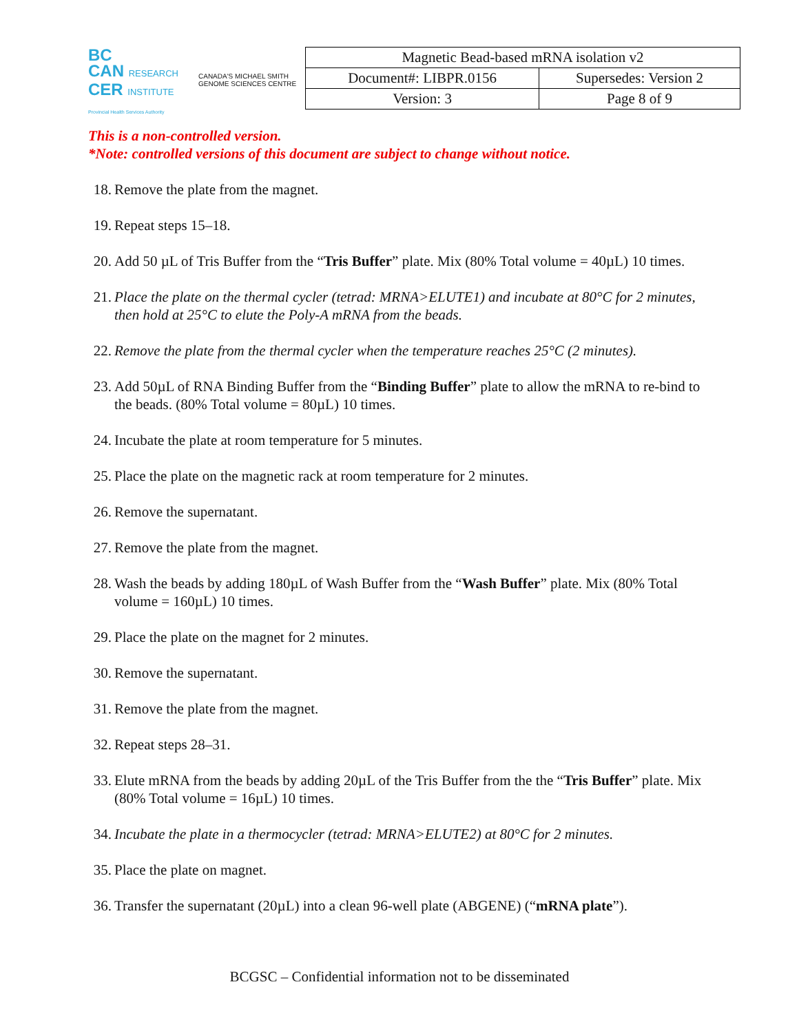BC
CAN RESEARCH
CER INSTITUTE
Provincial Health Services Authority
CANADA'S MICHAEL SMITH GENOME SCIENCES CENTRE
| Magnetic Bead-based mRNA isolation v2 | |
| Document#: LIBPR.0156 | Supersedes: Version 2 |
| Version: 3 | Page 8 of 9 |
This is a non-controlled version.
*Note: controlled versions of this document are subject to change without notice.
18. Remove the plate from the magnet.
19. Repeat steps 15–18.
20. Add 50 µL of Tris Buffer from the “Tris Buffer” plate. Mix (80% Total volume = 40µL) 10 times.
21. Place the plate on the thermal cycler (tetrad: MRNA>ELUTE1) and incubate at 80°C for 2 minutes, then hold at 25°C to elute the Poly-A mRNA from the beads.
22. Remove the plate from the thermal cycler when the temperature reaches 25°C (2 minutes).
23. Add 50µL of RNA Binding Buffer from the “Binding Buffer” plate to allow the mRNA to re-bind to the beads. (80% Total volume = 80µL) 10 times.
24. Incubate the plate at room temperature for 5 minutes.
25. Place the plate on the magnetic rack at room temperature for 2 minutes.
26. Remove the supernatant.
27. Remove the plate from the magnet.
28. Wash the beads by adding 180µL of Wash Buffer from the “Wash Buffer” plate. Mix (80% Total volume = 160µL) 10 times.
29. Place the plate on the magnet for 2 minutes.
30. Remove the supernatant.
31. Remove the plate from the magnet.
32. Repeat steps 28–31.
33. Elute mRNA from the beads by adding 20µL of the Tris Buffer from the the “Tris Buffer” plate. Mix (80% Total volume = 16µL) 10 times.
34. Incubate the plate in a thermocycler (tetrad: MRNA>ELUTE2) at 80°C for 2 minutes.
35. Place the plate on magnet.
36. Transfer the supernatant (20µL) into a clean 96-well plate (ABGENE) (“mRNA plate”).
BCGSC – Confidential information not to be disseminated